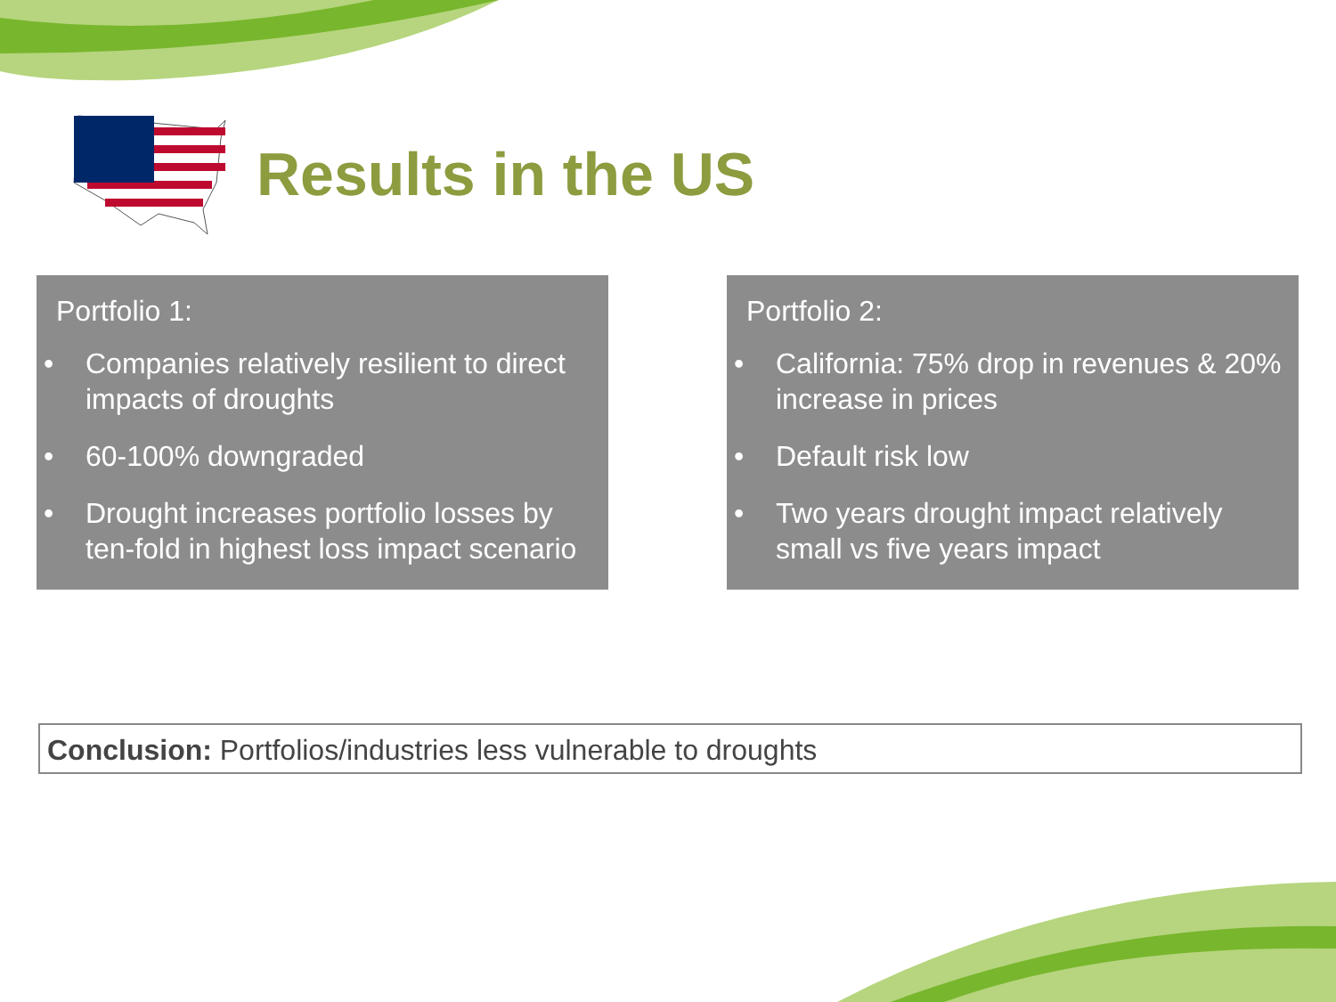Results in the US
Portfolio 1:
• Companies relatively resilient to direct impacts of droughts
• 60-100% downgraded
• Drought increases portfolio losses by ten-fold in highest loss impact scenario
Portfolio 2:
• California: 75% drop in revenues & 20% increase in prices
• Default risk low
• Two years drought impact relatively small vs five years impact
Conclusion: Portfolios/industries less vulnerable to droughts